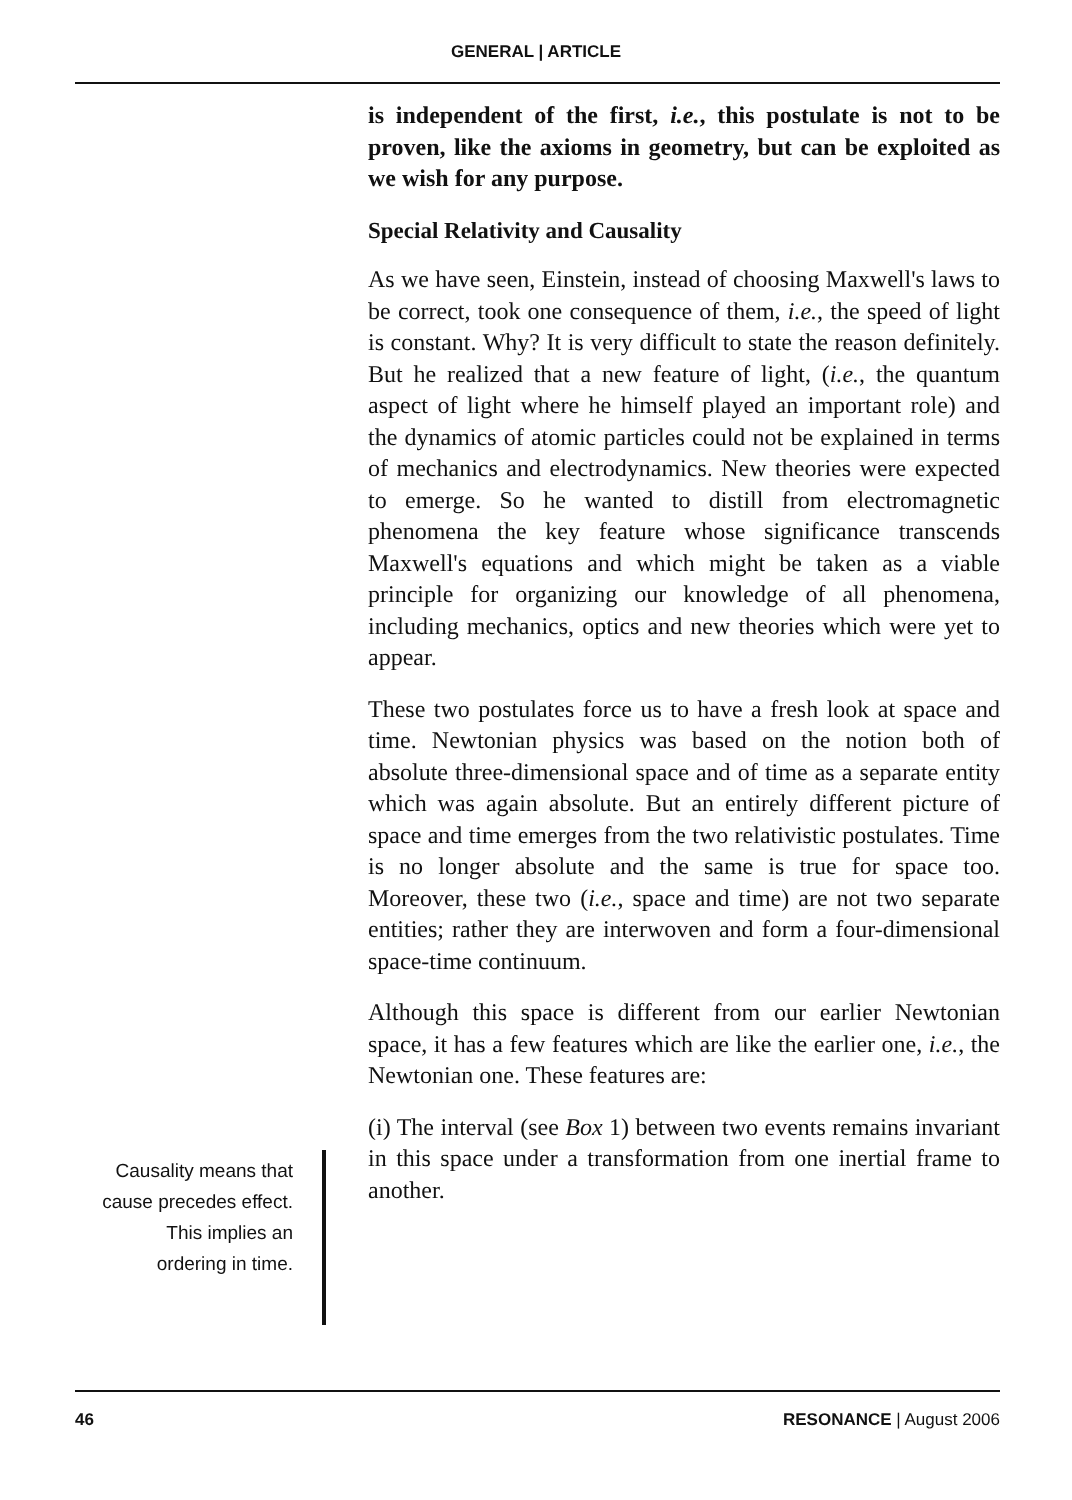GENERAL | ARTICLE
is independent of the first, i.e., this postulate is not to be proven, like the axioms in geometry, but can be exploited as we wish for any purpose.
Special Relativity and Causality
As we have seen, Einstein, instead of choosing Maxwell's laws to be correct, took one consequence of them, i.e., the speed of light is constant. Why? It is very difficult to state the reason definitely. But he realized that a new feature of light, (i.e., the quantum aspect of light where he himself played an important role) and the dynamics of atomic particles could not be explained in terms of mechanics and electrodynamics. New theories were expected to emerge. So he wanted to distill from electromagnetic phenomena the key feature whose significance transcends Maxwell's equations and which might be taken as a viable principle for organizing our knowledge of all phenomena, including mechanics, optics and new theories which were yet to appear.
These two postulates force us to have a fresh look at space and time. Newtonian physics was based on the notion both of absolute three-dimensional space and of time as a separate entity which was again absolute. But an entirely different picture of space and time emerges from the two relativistic postulates. Time is no longer absolute and the same is true for space too. Moreover, these two (i.e., space and time) are not two separate entities; rather they are interwoven and form a four-dimensional space-time continuum.
Although this space is different from our earlier Newtonian space, it has a few features which are like the earlier one, i.e., the Newtonian one. These features are:
(i) The interval (see Box 1) between two events remains invariant in this space under a transformation from one inertial frame to another.
Causality means that cause precedes effect. This implies an ordering in time.
46 RESONANCE | August 2006